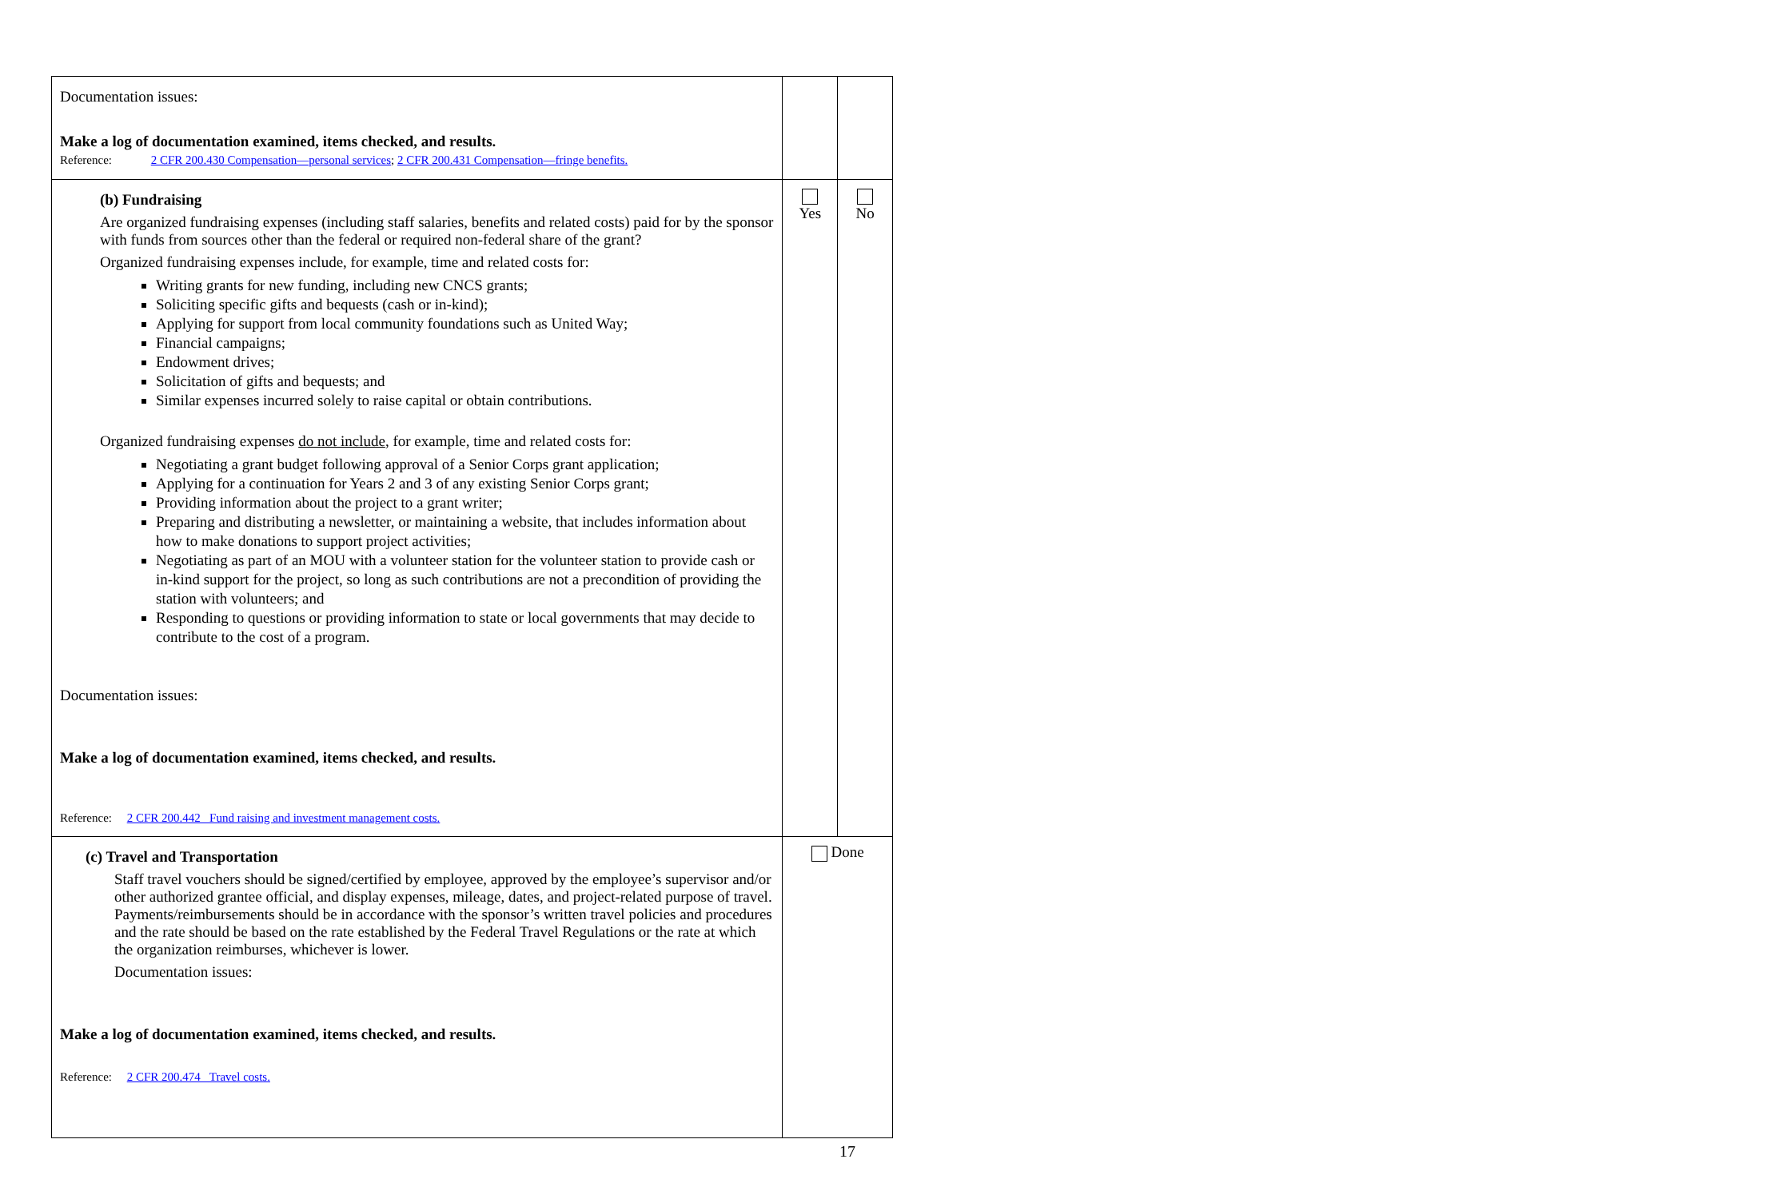| Documentation issues: Make a log of documentation examined, items checked, and results. Reference: 2 CFR 200.430 Compensation—personal services ; 2 CFR 200.431 Compensation—fringe benefits. | | |
| (b) Fundraising Are organized fundraising expenses (including staff salaries, benefits and related costs) paid for by the sponsor with funds from sources other than the federal or required non-federal share of the grant? Organized fundraising expenses include, for example, time and related costs for: Writing grants for new funding, including new CNCS grants; Soliciting specific gifts and bequests (cash or in-kind); Applying for support from local community foundations such as United Way; Financial campaigns; Endowment drives; Solicitation of gifts and bequests; and Similar expenses incurred solely to raise capital or obtain contributions. Organized fundraising expenses do not include , for example, time and related costs for: Negotiating a grant budget following approval of a Senior Corps grant application; Applying for a continuation for Years 2 and 3 of any existing Senior Corps grant; Providing information about the project to a grant writer; Preparing and distributing a newsletter, or maintaining a website, that includes information about how to make donations to support project activities; Negotiating as part of an MOU with a volunteer station for the volunteer station to provide cash or in-kind support for the project, so long as such contributions are not a precondition of providing the station with volunteers; and Responding to questions or providing information to state or local governments that may decide to contribute to the cost of a program. Documentation issues: Make a log of documentation examined, items checked, and results. Reference: 2 CFR 200.442 Fund raising and investment management costs. | Yes | No |
| (c) Travel and Transportation Staff travel vouchers should be signed/certified by employee, approved by the employee’s supervisor and/or other authorized grantee official, and display expenses, mileage, dates, and project-related purpose of travel. Payments/reimbursements should be in accordance with the sponsor’s written travel policies and procedures and the rate should be based on the rate established by the Federal Travel Regulations or the rate at which the organization reimburses, whichever is lower. Documentation issues: Make a log of documentation examined, items checked, and results. Reference: 2 CFR 200.474 Travel costs. | Done | |
17